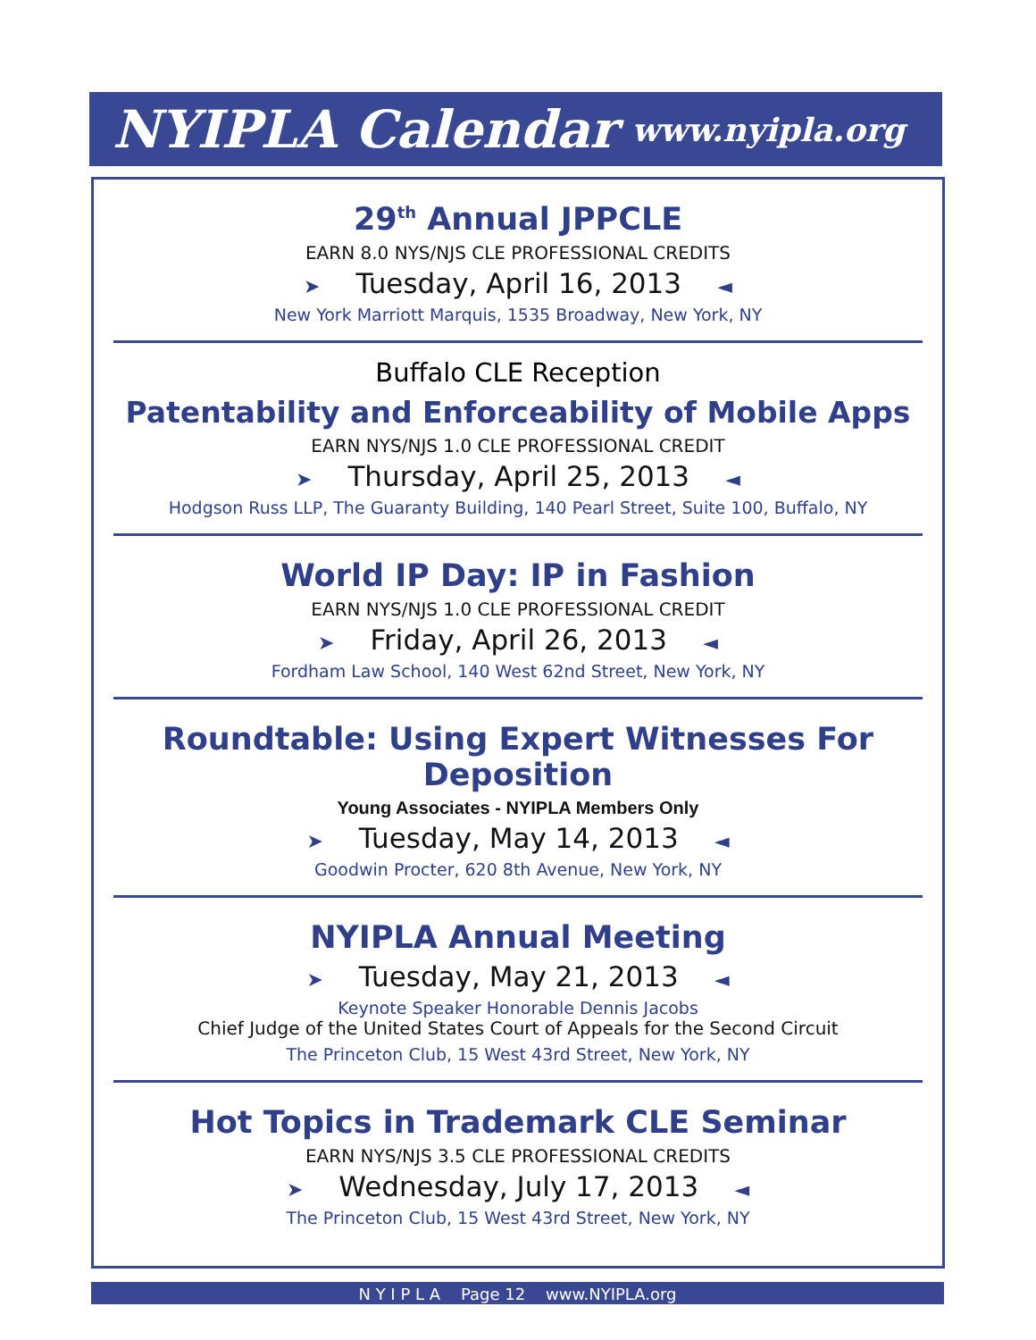NYIPLA Calendar www.nyipla.org
29<sup>th</sup> Annual JPPCLE
EARN 8.0 NYS/NJS CLE PROFESSIONAL CREDITS
➤ Tuesday, April 16, 2013 ◄
New York Marriott Marquis, 1535 Broadway, New York, NY
Buffalo CLE Reception
Patentability and Enforceability of Mobile Apps
EARN NYS/NJS 1.0 CLE PROFESSIONAL CREDIT
➤ Thursday, April 25, 2013 ◄
Hodgson Russ LLP, The Guaranty Building, 140 Pearl Street, Suite 100, Buffalo, NY
World IP Day: IP in Fashion
EARN NYS/NJS 1.0 CLE PROFESSIONAL CREDIT
➤ Friday, April 26, 2013 ◄
Fordham Law School, 140 West 62nd Street, New York, NY
Roundtable: Using Expert Witnesses For Deposition
Young Associates - NYIPLA Members Only
➤ Tuesday, May 14, 2013 ◄
Goodwin Procter, 620 8th Avenue, New York, NY
NYIPLA Annual Meeting
➤ Tuesday, May 21, 2013 ◄
Keynote Speaker Honorable Dennis Jacobs
Chief Judge of the United States Court of Appeals for the Second Circuit
The Princeton Club, 15 West 43rd Street, New York, NY
Hot Topics in Trademark CLE Seminar
EARN NYS/NJS 3.5 CLE PROFESSIONAL CREDITS
➤ Wednesday, July 17, 2013 ◄
The Princeton Club, 15 West 43rd Street, New York, NY
N Y I P L A Page 12 www.NYIPLA.org